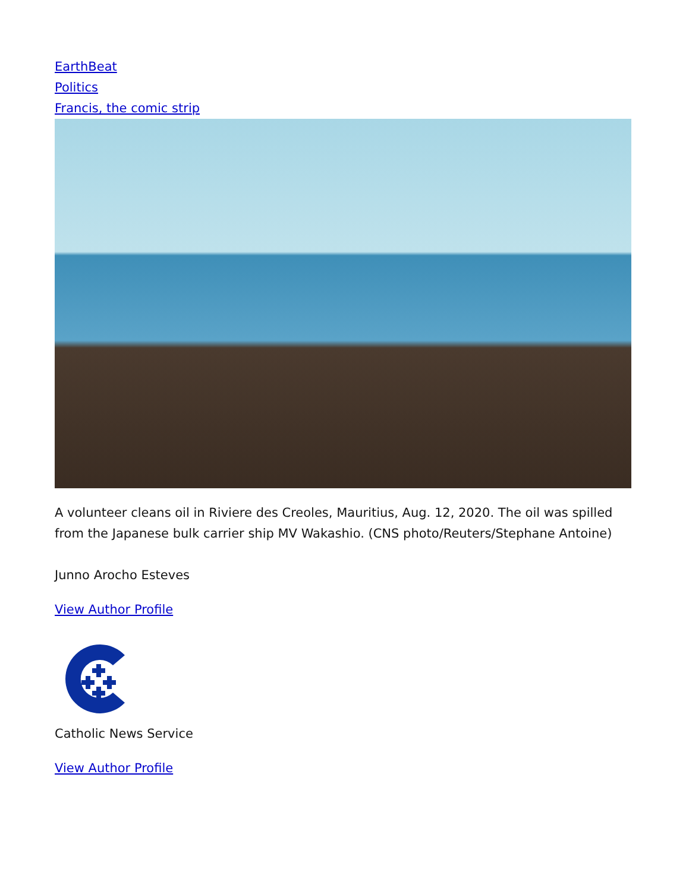EarthBeat
Politics
Francis, the comic strip
A volunteer cleans oil in Riviere des Creoles, Mauritius, Aug. 12, 2020. The oil was spilled from the Japanese bulk carrier ship MV Wakashio. (CNS photo/Reuters/Stephane Antoine)
Junno Arocho Esteves
View Author Profile
Catholic News Service
View Author Profile